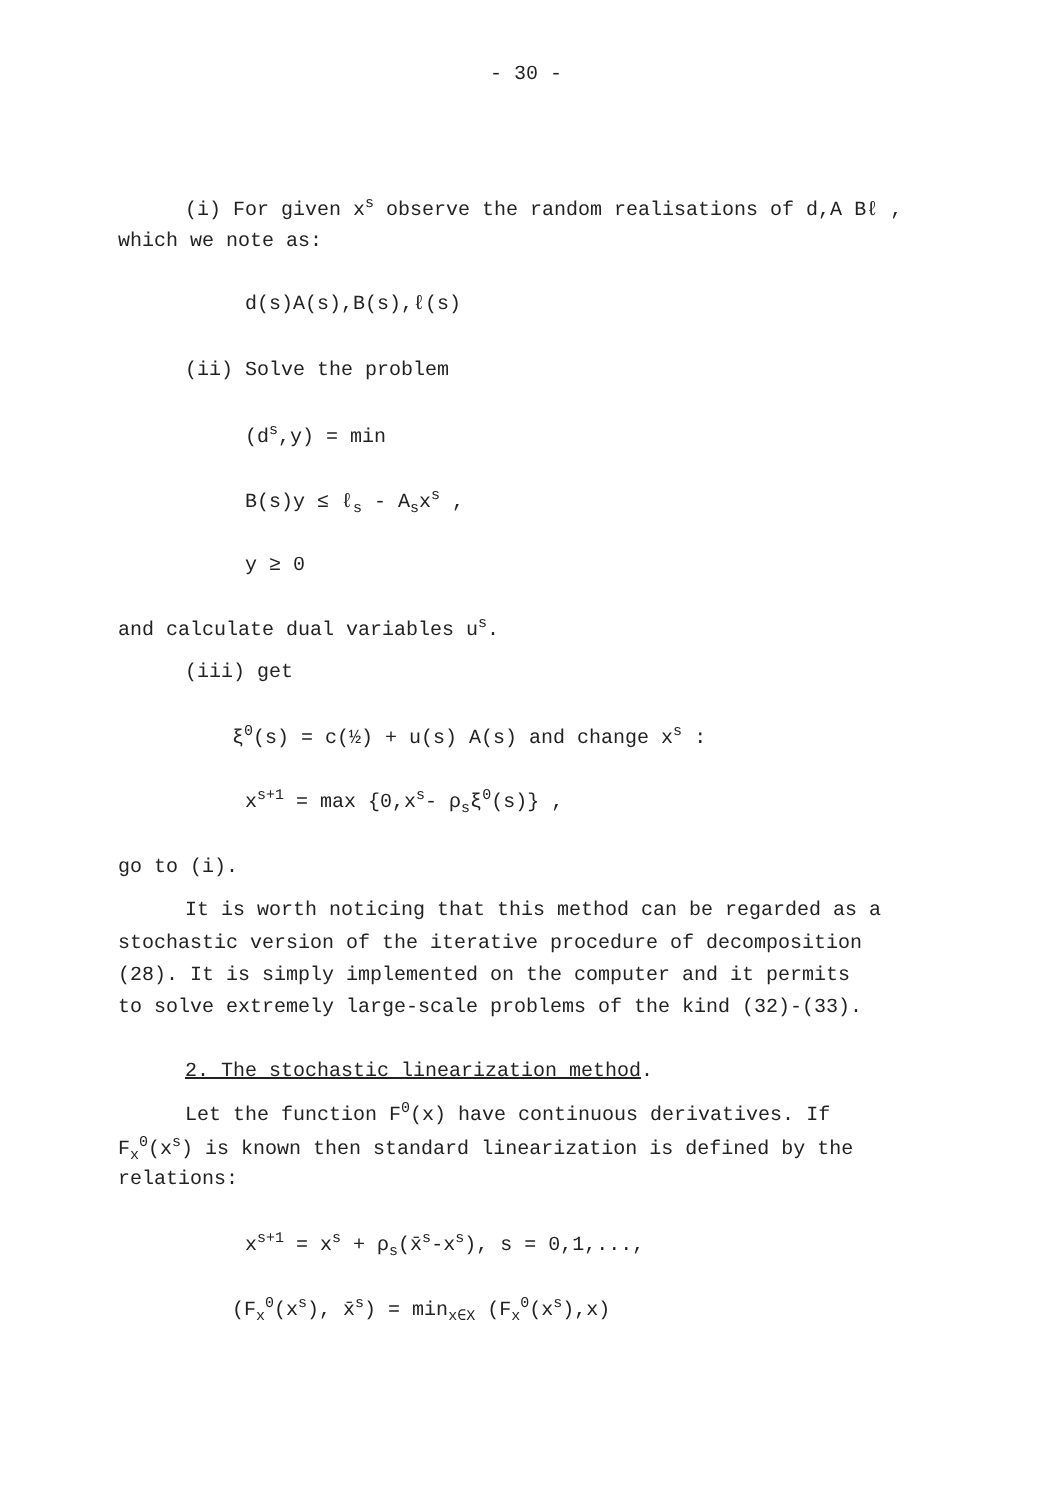- 30 -
(i) For given x<sup>s</sup> observe the random realisations of d,A Bℓ ,
which we note as:
d(s)A(s),B(s),ℓ(s)
(ii) Solve the problem
(d<sup>s</sup>,y) = min
B(s)y ≤ ℓ<sub>s</sub> - A<sub>s</sub>x<sup>s</sup> ,
y ≥ 0
and calculate dual variables u<sup>s</sup>.
(iii) get
ξ<sup>0</sup>(s) = c(½) + u(s) A(s) and change x<sup>s</sup> :
x<sup>s+1</sup> = max {0,x<sup>s</sup>- ρ<sub>s</sub>ξ<sup>0</sup>(s)} ,
go to (i).
It is worth noticing that this method can be regarded as a
stochastic version of the iterative procedure of decomposition
(28). It is simply implemented on the computer and it permits
to solve extremely large-scale problems of the kind (32)-(33).
2. The stochastic linearization method.
Let the function F<sup>0</sup>(x) have continuous derivatives. If
F<sub>x</sub><sup>0</sup>(x<sup>s</sup>) is known then standard linearization is defined by the
relations:
x<sup>s+1</sup> = x<sup>s</sup> + ρ<sub>s</sub>(x̄<sup>s</sup>-x<sup>s</sup>), s = 0,1,...,
(F<sub>x</sub><sup>0</sup>(x<sup>s</sup>), x̄<sup>s</sup>) = min<sub>x∈X</sub> (F<sub>x</sub><sup>0</sup>(x<sup>s</sup>),x)